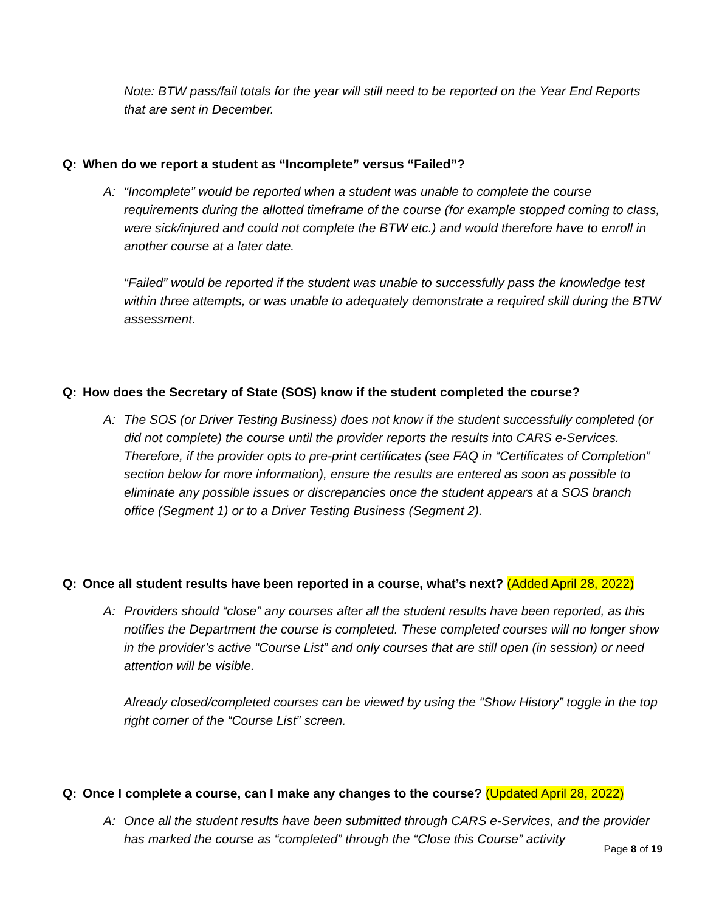Note: BTW pass/fail totals for the year will still need to be reported on the Year End Reports that are sent in December.
Q: When do we report a student as “Incomplete” versus “Failed”?
A: “Incomplete” would be reported when a student was unable to complete the course requirements during the allotted timeframe of the course (for example stopped coming to class, were sick/injured and could not complete the BTW etc.) and would therefore have to enroll in another course at a later date.
“Failed” would be reported if the student was unable to successfully pass the knowledge test within three attempts, or was unable to adequately demonstrate a required skill during the BTW assessment.
Q: How does the Secretary of State (SOS) know if the student completed the course?
A: The SOS (or Driver Testing Business) does not know if the student successfully completed (or did not complete) the course until the provider reports the results into CARS e-Services. Therefore, if the provider opts to pre-print certificates (see FAQ in “Certificates of Completion” section below for more information), ensure the results are entered as soon as possible to eliminate any possible issues or discrepancies once the student appears at a SOS branch office (Segment 1) or to a Driver Testing Business (Segment 2).
Q: Once all student results have been reported in a course, what’s next? (Added April 28, 2022)
A: Providers should “close” any courses after all the student results have been reported, as this notifies the Department the course is completed. These completed courses will no longer show in the provider’s active “Course List” and only courses that are still open (in session) or need attention will be visible.
Already closed/completed courses can be viewed by using the “Show History” toggle in the top right corner of the “Course List” screen.
Q: Once I complete a course, can I make any changes to the course? (Updated April 28, 2022)
A: Once all the student results have been submitted through CARS e-Services, and the provider has marked the course as “completed” through the “Close this Course” activity
Page 8 of 19